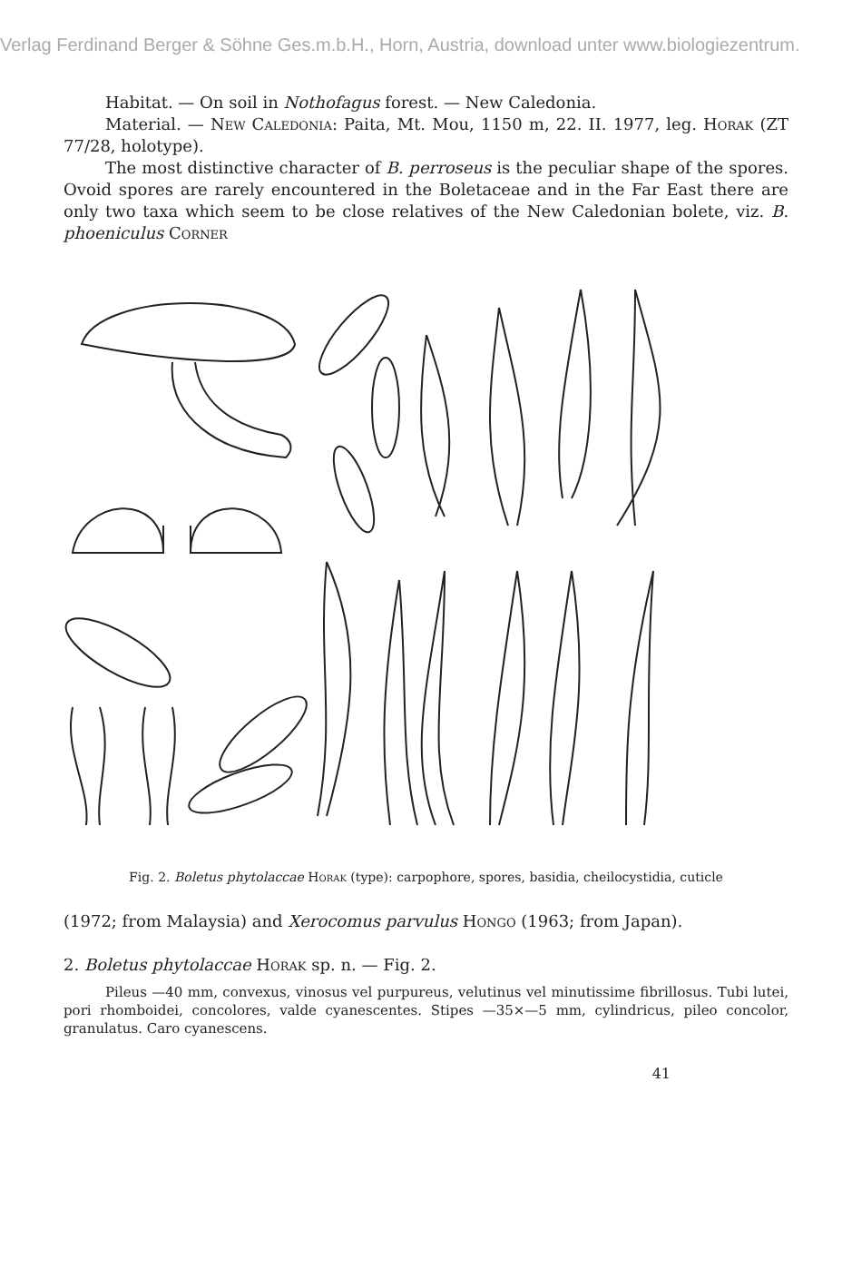Verlag Ferdinand Berger & Söhne Ges.m.b.H., Horn, Austria, download unter www.biologiezentrum.
Habitat. — On soil in Nothofagus forest. — New Caledonia.
Material. — New Caledonia: Paita, Mt. Mou, 1150 m, 22. II. 1977, leg. Horak (ZT 77/28, holotype).
The most distinctive character of B. perroseus is the peculiar shape of the spores. Ovoid spores are rarely encountered in the Boletaceae and in the Far East there are only two taxa which seem to be close relatives of the New Caledonian bolete, viz. B. phoeniculus Corner
Fig. 2. Boletus phytolaccae Horak (type): carpophore, spores, basidia, cheilo­cystidia, cuticle
(1972; from Malaysia) and Xerocomus parvulus Hongo (1963; from Japan).
2. Boletus phytolaccae Horak sp. n. — Fig. 2.
Pileus —40 mm, convexus, vinosus vel purpureus, velutinus vel minutissime fibrillosus. Tubi lutei, pori rhomboidei, concolores, valde cyanescentes. Stipes —35×—5 mm, cylindricus, pileo concolor, granulatus. Caro cyanescens.
41